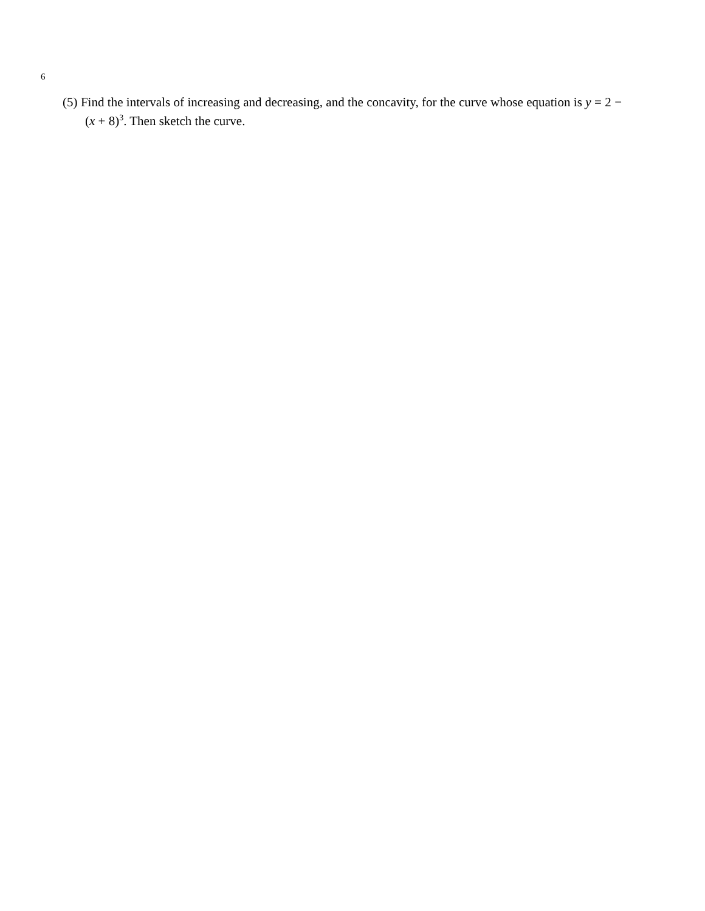6
(5) Find the intervals of increasing and decreasing, and the concavity, for the curve whose equation is y = 2 − (x + 8)<sup>3</sup>. Then sketch the curve.